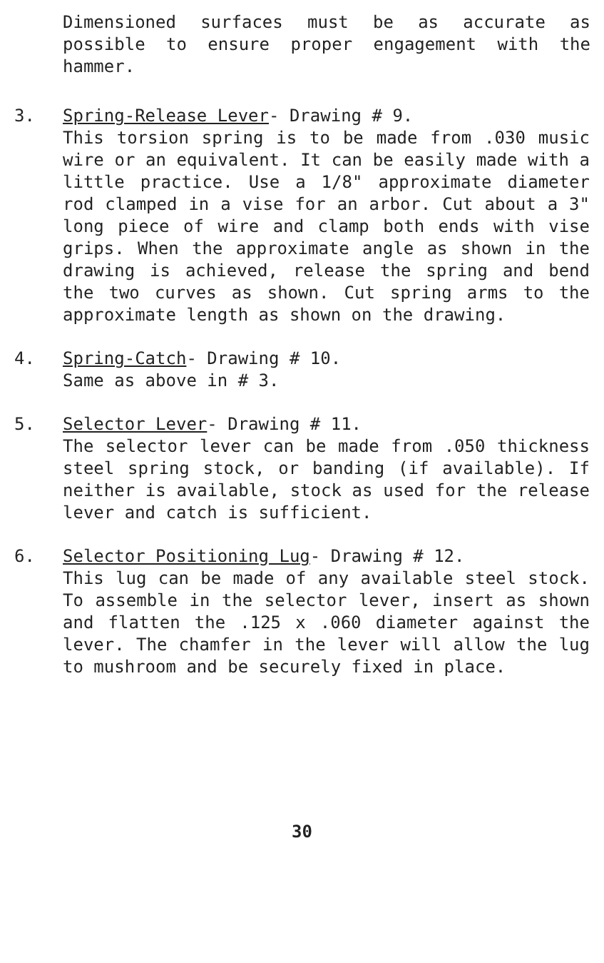Dimensioned surfaces must be as accurate as possible to ensure proper engagement with the hammer.
3. Spring-Release Lever- Drawing # 9.
This torsion spring is to be made from .030 music wire or an equivalent. It can be easily made with a little practice. Use a 1/8" approximate diameter rod clamped in a vise for an arbor. Cut about a 3" long piece of wire and clamp both ends with vise grips. When the approximate angle as shown in the drawing is achieved, release the spring and bend the two curves as shown. Cut spring arms to the approximate length as shown on the drawing.
4. Spring-Catch- Drawing # 10.
Same as above in # 3.
5. Selector Lever- Drawing # 11.
The selector lever can be made from .050 thickness steel spring stock, or banding (if available). If neither is available, stock as used for the release lever and catch is sufficient.
6. Selector Positioning Lug- Drawing # 12.
This lug can be made of any available steel stock. To assemble in the selector lever, insert as shown and flatten the .125 x .060 diameter against the lever. The chamfer in the lever will allow the lug to mushroom and be securely fixed in place.
30